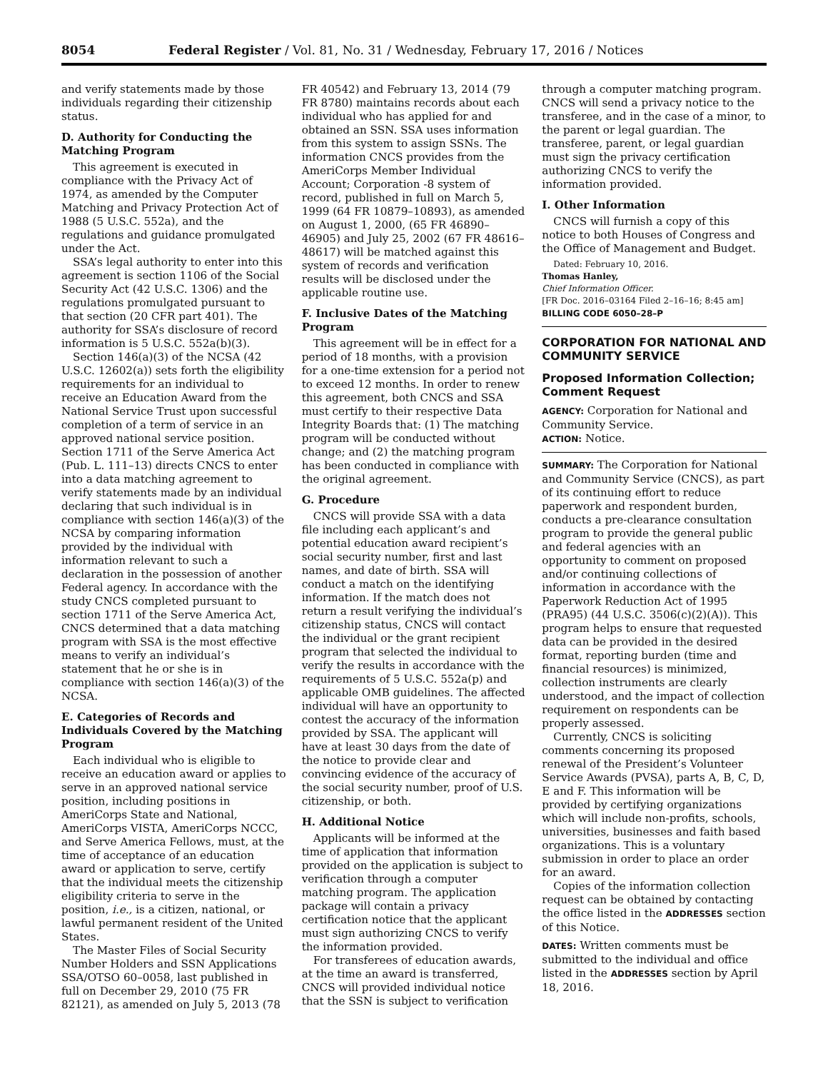8054 Federal Register / Vol. 81, No. 31 / Wednesday, February 17, 2016 / Notices
and verify statements made by those individuals regarding their citizenship status.
D. Authority for Conducting the Matching Program
This agreement is executed in compliance with the Privacy Act of 1974, as amended by the Computer Matching and Privacy Protection Act of 1988 (5 U.S.C. 552a), and the regulations and guidance promulgated under the Act.
SSA’s legal authority to enter into this agreement is section 1106 of the Social Security Act (42 U.S.C. 1306) and the regulations promulgated pursuant to that section (20 CFR part 401). The authority for SSA’s disclosure of record information is 5 U.S.C. 552a(b)(3).
Section 146(a)(3) of the NCSA (42 U.S.C. 12602(a)) sets forth the eligibility requirements for an individual to receive an Education Award from the National Service Trust upon successful completion of a term of service in an approved national service position. Section 1711 of the Serve America Act (Pub. L. 111–13) directs CNCS to enter into a data matching agreement to verify statements made by an individual declaring that such individual is in compliance with section 146(a)(3) of the NCSA by comparing information provided by the individual with information relevant to such a declaration in the possession of another Federal agency. In accordance with the study CNCS completed pursuant to section 1711 of the Serve America Act, CNCS determined that a data matching program with SSA is the most effective means to verify an individual’s statement that he or she is in compliance with section 146(a)(3) of the NCSA.
E. Categories of Records and Individuals Covered by the Matching Program
Each individual who is eligible to receive an education award or applies to serve in an approved national service position, including positions in AmeriCorps State and National, AmeriCorps VISTA, AmeriCorps NCCC, and Serve America Fellows, must, at the time of acceptance of an education award or application to serve, certify that the individual meets the citizenship eligibility criteria to serve in the position, i.e., is a citizen, national, or lawful permanent resident of the United States.
The Master Files of Social Security Number Holders and SSN Applications SSA/OTSO 60–0058, last published in full on December 29, 2010 (75 FR 82121), as amended on July 5, 2013 (78
FR 40542) and February 13, 2014 (79 FR 8780) maintains records about each individual who has applied for and obtained an SSN. SSA uses information from this system to assign SSNs. The information CNCS provides from the AmeriCorps Member Individual Account; Corporation -8 system of record, published in full on March 5, 1999 (64 FR 10879–10893), as amended on August 1, 2000, (65 FR 46890–46905) and July 25, 2002 (67 FR 48616–48617) will be matched against this system of records and verification results will be disclosed under the applicable routine use.
F. Inclusive Dates of the Matching Program
This agreement will be in effect for a period of 18 months, with a provision for a one-time extension for a period not to exceed 12 months. In order to renew this agreement, both CNCS and SSA must certify to their respective Data Integrity Boards that: (1) The matching program will be conducted without change; and (2) the matching program has been conducted in compliance with the original agreement.
G. Procedure
CNCS will provide SSA with a data file including each applicant’s and potential education award recipient’s social security number, first and last names, and date of birth. SSA will conduct a match on the identifying information. If the match does not return a result verifying the individual’s citizenship status, CNCS will contact the individual or the grant recipient program that selected the individual to verify the results in accordance with the requirements of 5 U.S.C. 552a(p) and applicable OMB guidelines. The affected individual will have an opportunity to contest the accuracy of the information provided by SSA. The applicant will have at least 30 days from the date of the notice to provide clear and convincing evidence of the accuracy of the social security number, proof of U.S. citizenship, or both.
H. Additional Notice
Applicants will be informed at the time of application that information provided on the application is subject to verification through a computer matching program. The application package will contain a privacy certification notice that the applicant must sign authorizing CNCS to verify the information provided.
For transferees of education awards, at the time an award is transferred, CNCS will provided individual notice that the SSN is subject to verification
through a computer matching program. CNCS will send a privacy notice to the transferee, and in the case of a minor, to the parent or legal guardian. The transferee, parent, or legal guardian must sign the privacy certification authorizing CNCS to verify the information provided.
I. Other Information
CNCS will furnish a copy of this notice to both Houses of Congress and the Office of Management and Budget.
Dated: February 10, 2016.
Thomas Hanley,
Chief Information Officer.
[FR Doc. 2016–03164 Filed 2–16–16; 8:45 am]
BILLING CODE 6050–28–P
CORPORATION FOR NATIONAL AND COMMUNITY SERVICE
Proposed Information Collection; Comment Request
AGENCY: Corporation for National and Community Service.
ACTION: Notice.
SUMMARY: The Corporation for National and Community Service (CNCS), as part of its continuing effort to reduce paperwork and respondent burden, conducts a pre-clearance consultation program to provide the general public and federal agencies with an opportunity to comment on proposed and/or continuing collections of information in accordance with the Paperwork Reduction Act of 1995 (PRA95) (44 U.S.C. 3506(c)(2)(A)). This program helps to ensure that requested data can be provided in the desired format, reporting burden (time and financial resources) is minimized, collection instruments are clearly understood, and the impact of collection requirement on respondents can be properly assessed.
Currently, CNCS is soliciting comments concerning its proposed renewal of the President’s Volunteer Service Awards (PVSA), parts A, B, C, D, E and F. This information will be provided by certifying organizations which will include non-profits, schools, universities, businesses and faith based organizations. This is a voluntary submission in order to place an order for an award.
Copies of the information collection request can be obtained by contacting the office listed in the ADDRESSES section of this Notice.
DATES: Written comments must be submitted to the individual and office listed in the ADDRESSES section by April 18, 2016.